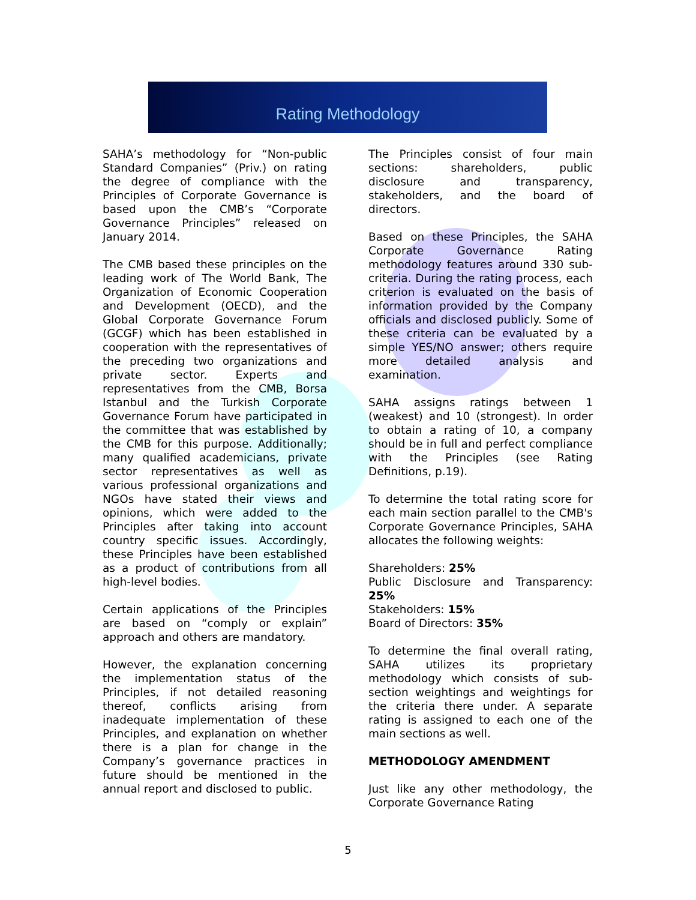Rating Methodology
SAHA’s methodology for “Non-public Standard Companies” (Priv.) on rating the degree of compliance with the Principles of Corporate Governance is based upon the CMB’s “Corporate Governance Principles” released on January 2014.
The CMB based these principles on the leading work of The World Bank, The Organization of Economic Cooperation and Development (OECD), and the Global Corporate Governance Forum (GCGF) which has been established in cooperation with the representatives of the preceding two organizations and private sector. Experts and representatives from the CMB, Borsa Istanbul and the Turkish Corporate Governance Forum have participated in the committee that was established by the CMB for this purpose. Additionally; many qualified academicians, private sector representatives as well as various professional organizations and NGOs have stated their views and opinions, which were added to the Principles after taking into account country specific issues. Accordingly, these Principles have been established as a product of contributions from all high-level bodies.
Certain applications of the Principles are based on “comply or explain” approach and others are mandatory.
However, the explanation concerning the implementation status of the Principles, if not detailed reasoning thereof, conflicts arising from inadequate implementation of these Principles, and explanation on whether there is a plan for change in the Company’s governance practices in future should be mentioned in the annual report and disclosed to public.
The Principles consist of four main sections: shareholders, public disclosure and transparency, stakeholders, and the board of directors.
Based on these Principles, the SAHA Corporate Governance Rating methodology features around 330 sub-criteria. During the rating process, each criterion is evaluated on the basis of information provided by the Company officials and disclosed publicly. Some of these criteria can be evaluated by a simple YES/NO answer; others require more detailed analysis and examination.
SAHA assigns ratings between 1 (weakest) and 10 (strongest). In order to obtain a rating of 10, a company should be in full and perfect compliance with the Principles (see Rating Definitions, p.19).
To determine the total rating score for each main section parallel to the CMB's Corporate Governance Principles, SAHA allocates the following weights:
Shareholders: 25%
Public Disclosure and Transparency: 25%
Stakeholders: 15%
Board of Directors: 35%
To determine the final overall rating, SAHA utilizes its proprietary methodology which consists of sub-section weightings and weightings for the criteria there under. A separate rating is assigned to each one of the main sections as well.
METHODOLOGY AMENDMENT
Just like any other methodology, the Corporate Governance Rating
5